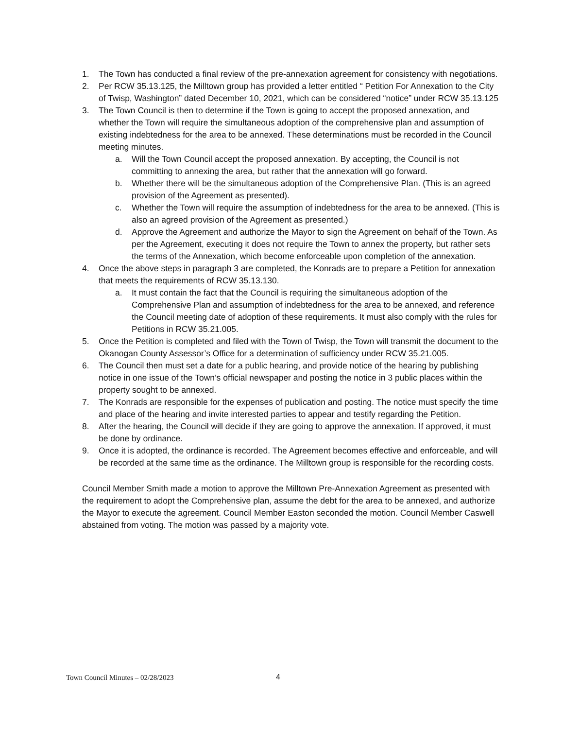1. The Town has conducted a final review of the pre-annexation agreement for consistency with negotiations.
2. Per RCW 35.13.125, the Milltown group has provided a letter entitled “ Petition For Annexation to the City of Twisp, Washington” dated December 10, 2021, which can be considered “notice” under RCW 35.13.125
3. The Town Council is then to determine if the Town is going to accept the proposed annexation, and whether the Town will require the simultaneous adoption of the comprehensive plan and assumption of existing indebtedness for the area to be annexed. These determinations must be recorded in the Council meeting minutes.
a. Will the Town Council accept the proposed annexation. By accepting, the Council is not committing to annexing the area, but rather that the annexation will go forward.
b. Whether there will be the simultaneous adoption of the Comprehensive Plan. (This is an agreed provision of the Agreement as presented).
c. Whether the Town will require the assumption of indebtedness for the area to be annexed. (This is also an agreed provision of the Agreement as presented.)
d. Approve the Agreement and authorize the Mayor to sign the Agreement on behalf of the Town. As per the Agreement, executing it does not require the Town to annex the property, but rather sets the terms of the Annexation, which become enforceable upon completion of the annexation.
4. Once the above steps in paragraph 3 are completed, the Konrads are to prepare a Petition for annexation that meets the requirements of RCW 35.13.130.
a. It must contain the fact that the Council is requiring the simultaneous adoption of the Comprehensive Plan and assumption of indebtedness for the area to be annexed, and reference the Council meeting date of adoption of these requirements. It must also comply with the rules for Petitions in RCW 35.21.005.
5. Once the Petition is completed and filed with the Town of Twisp, the Town will transmit the document to the Okanogan County Assessor’s Office for a determination of sufficiency under RCW 35.21.005.
6. The Council then must set a date for a public hearing, and provide notice of the hearing by publishing notice in one issue of the Town’s official newspaper and posting the notice in 3 public places within the property sought to be annexed.
7. The Konrads are responsible for the expenses of publication and posting. The notice must specify the time and place of the hearing and invite interested parties to appear and testify regarding the Petition.
8. After the hearing, the Council will decide if they are going to approve the annexation. If approved, it must be done by ordinance.
9. Once it is adopted, the ordinance is recorded. The Agreement becomes effective and enforceable, and will be recorded at the same time as the ordinance. The Milltown group is responsible for the recording costs.
Council Member Smith made a motion to approve the Milltown Pre-Annexation Agreement as presented with the requirement to adopt the Comprehensive plan, assume the debt for the area to be annexed, and authorize the Mayor to execute the agreement. Council Member Easton seconded the motion. Council Member Caswell abstained from voting. The motion was passed by a majority vote.
Town Council Minutes – 02/28/2023 4